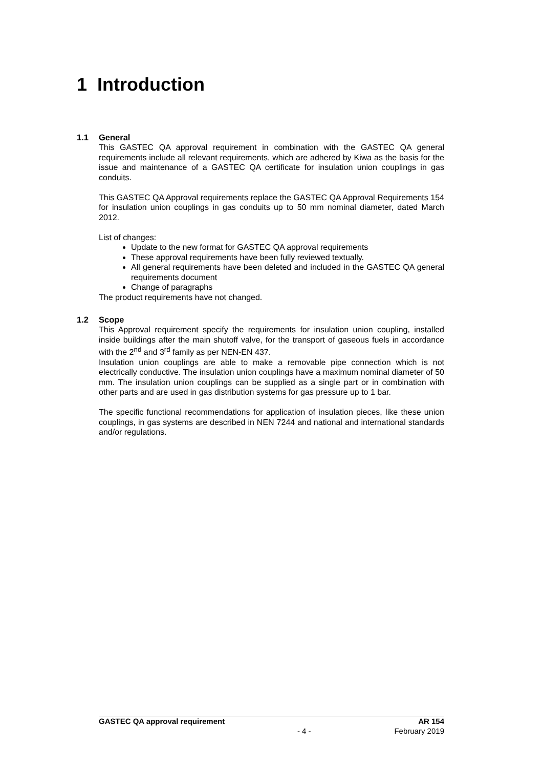1 Introduction
1.1 General
This GASTEC QA approval requirement in combination with the GASTEC QA general requirements include all relevant requirements, which are adhered by Kiwa as the basis for the issue and maintenance of a GASTEC QA certificate for insulation union couplings in gas conduits.
This GASTEC QA Approval requirements replace the GASTEC QA Approval Requirements 154 for insulation union couplings in gas conduits up to 50 mm nominal diameter, dated March 2012.
List of changes:
Update to the new format for GASTEC QA approval requirements
These approval requirements have been fully reviewed textually.
All general requirements have been deleted and included in the GASTEC QA general requirements document
Change of paragraphs
The product requirements have not changed.
1.2 Scope
This Approval requirement specify the requirements for insulation union coupling, installed inside buildings after the main shutoff valve, for the transport of gaseous fuels in accordance with the 2<sup>nd</sup> and 3<sup>rd</sup> family as per NEN-EN 437.
Insulation union couplings are able to make a removable pipe connection which is not electrically conductive. The insulation union couplings have a maximum nominal diameter of 50 mm. The insulation union couplings can be supplied as a single part or in combination with other parts and are used in gas distribution systems for gas pressure up to 1 bar.
The specific functional recommendations for application of insulation pieces, like these union couplings, in gas systems are described in NEN 7244 and national and international standards and/or regulations.
GASTEC QA approval requirement AR 154
- 4 - February 2019